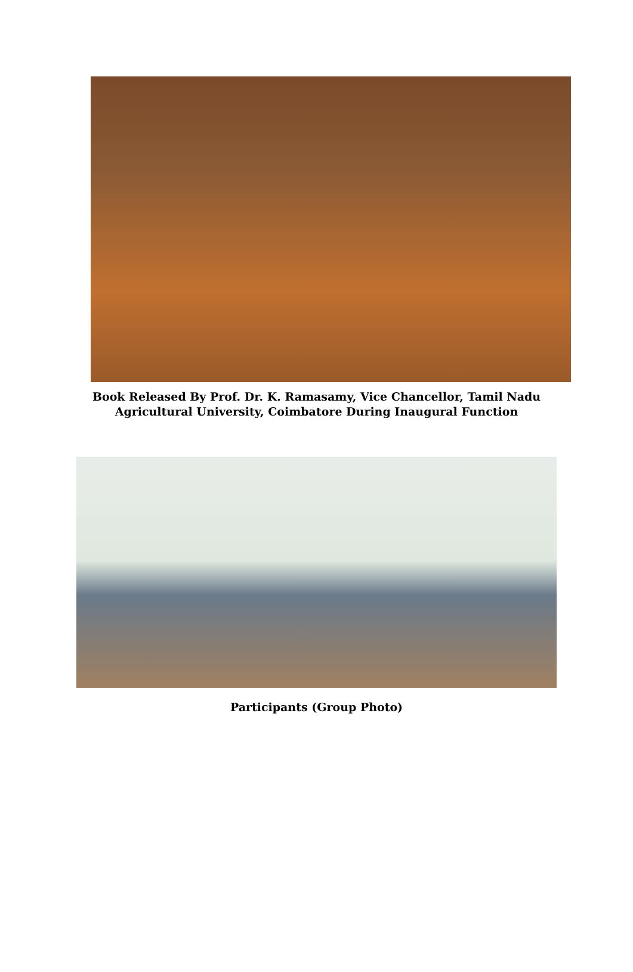Book Released By Prof. Dr. K. Ramasamy, Vice Chancellor, Tamil Nadu
Agricultural University, Coimbatore During Inaugural Function
Participants (Group Photo)